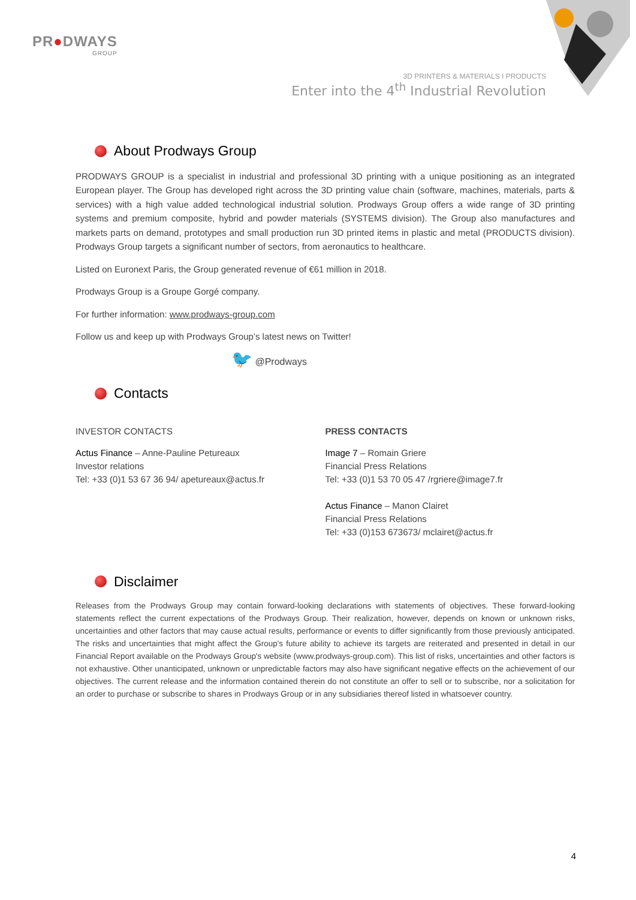PR●DWAYS
GROUP
3D PRINTERS & MATERIALS I PRODUCTS
Enter into the 4<sup>th</sup> Industrial Revolution
About Prodways Group
PRODWAYS GROUP is a specialist in industrial and professional 3D printing with a unique positioning as an integrated European player. The Group has developed right across the 3D printing value chain (software, machines, materials, parts & services) with a high value added technological industrial solution. Prodways Group offers a wide range of 3D printing systems and premium composite, hybrid and powder materials (SYSTEMS division). The Group also manufactures and markets parts on demand, prototypes and small production run 3D printed items in plastic and metal (PRODUCTS division). Prodways Group targets a significant number of sectors, from aeronautics to healthcare.
Listed on Euronext Paris, the Group generated revenue of €61 million in 2018.
Prodways Group is a Groupe Gorgé company.
For further information: www.prodways-group.com
Follow us and keep up with Prodways Group’s latest news on Twitter!
🐦 @Prodways
Contacts
INVESTOR CONTACTS
Actus Finance – Anne-Pauline Petureaux
Investor relations
Tel: +33 (0)1 53 67 36 94/ apetureaux@actus.fr
PRESS CONTACTS
Image 7 – Romain Griere
Financial Press Relations
Tel: +33 (0)1 53 70 05 47 /rgriere@image7.fr
Actus Finance – Manon Clairet
Financial Press Relations
Tel: +33 (0)153 673673/ mclairet@actus.fr
Disclaimer
Releases from the Prodways Group may contain forward-looking declarations with statements of objectives. These forward-looking statements reflect the current expectations of the Prodways Group. Their realization, however, depends on known or unknown risks, uncertainties and other factors that may cause actual results, performance or events to differ significantly from those previously anticipated. The risks and uncertainties that might affect the Group's future ability to achieve its targets are reiterated and presented in detail in our Financial Report available on the Prodways Group's website (www.prodways-group.com). This list of risks, uncertainties and other factors is not exhaustive. Other unanticipated, unknown or unpredictable factors may also have significant negative effects on the achievement of our objectives. The current release and the information contained therein do not constitute an offer to sell or to subscribe, nor a solicitation for an order to purchase or subscribe to shares in Prodways Group or in any subsidiaries thereof listed in whatsoever country.
4